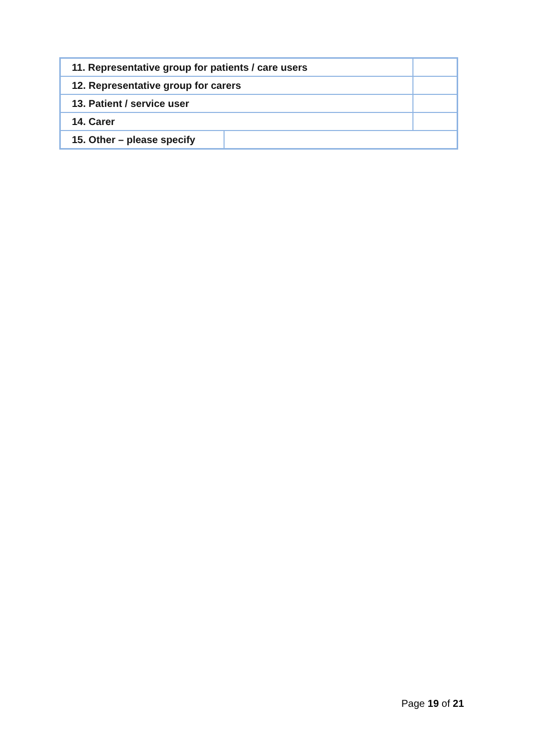| 11. Representative group for patients / care users | | |
| 12. Representative group for carers | | |
| 13. Patient / service user | | |
| 14. Carer | | |
| 15. Other – please specify | | |
Page 19 of 21